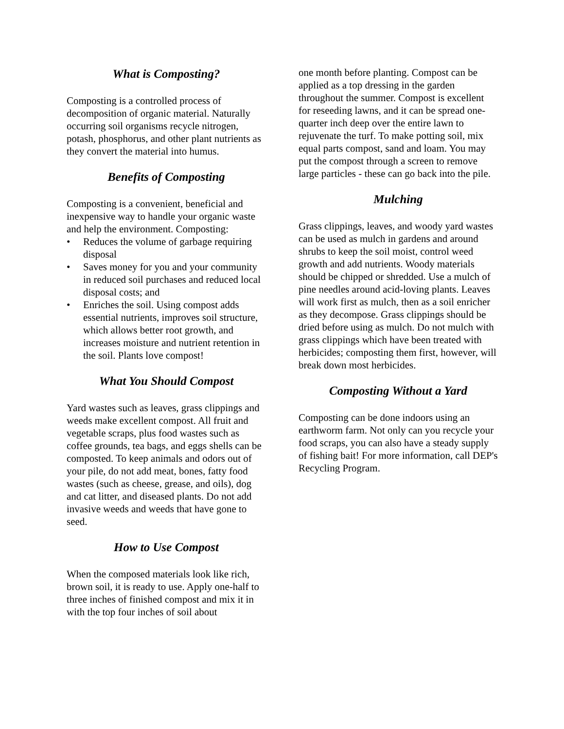What is Composting?
Composting is a controlled process of decomposition of organic material. Naturally occurring soil organisms recycle nitrogen, potash, phosphorus, and other plant nutrients as they convert the material into humus.
Benefits of Composting
Composting is a convenient, beneficial and inexpensive way to handle your organic waste and help the environment. Composting:
• Reduces the volume of garbage requiring disposal
• Saves money for you and your community in reduced soil purchases and reduced local disposal costs; and
• Enriches the soil. Using compost adds essential nutrients, improves soil structure, which allows better root growth, and increases moisture and nutrient retention in the soil. Plants love compost!
What You Should Compost
Yard wastes such as leaves, grass clippings and weeds make excellent compost. All fruit and vegetable scraps, plus food wastes such as coffee grounds, tea bags, and eggs shells can be composted. To keep animals and odors out of your pile, do not add meat, bones, fatty food wastes (such as cheese, grease, and oils), dog and cat litter, and diseased plants. Do not add invasive weeds and weeds that have gone to seed.
How to Use Compost
When the composed materials look like rich, brown soil, it is ready to use. Apply one-half to three inches of finished compost and mix it in with the top four inches of soil about
one month before planting. Compost can be applied as a top dressing in the garden throughout the summer. Compost is excellent for reseeding lawns, and it can be spread one-quarter inch deep over the entire lawn to rejuvenate the turf. To make potting soil, mix equal parts compost, sand and loam. You may put the compost through a screen to remove large particles - these can go back into the pile.
Mulching
Grass clippings, leaves, and woody yard wastes can be used as mulch in gardens and around shrubs to keep the soil moist, control weed growth and add nutrients. Woody materials should be chipped or shredded. Use a mulch of pine needles around acid-loving plants. Leaves will work first as mulch, then as a soil enricher as they decompose. Grass clippings should be dried before using as mulch. Do not mulch with grass clippings which have been treated with herbicides; composting them first, however, will break down most herbicides.
Composting Without a Yard
Composting can be done indoors using an earthworm farm. Not only can you recycle your food scraps, you can also have a steady supply of fishing bait! For more information, call DEP's Recycling Program.